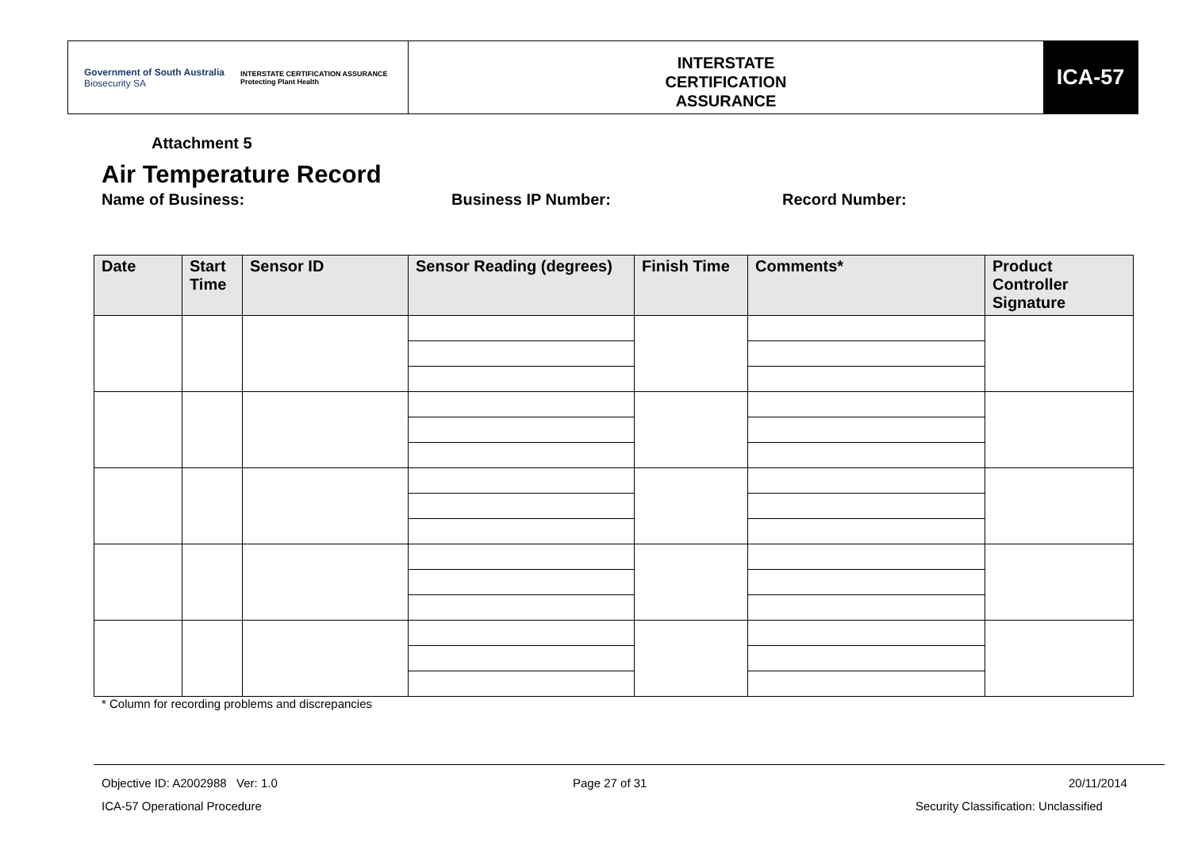Government of South Australia
Biosecurity SA
INTERSTATE CERTIFICATION ASSURANCE
Protecting Plant Health
INTERSTATE
CERTIFICATION
ASSURANCE
ICA-57
Attachment 5
Air Temperature Record
Name of Business: Business IP Number: Record Number:
| Date | Start Time | Sensor ID | Sensor Reading (degrees) | Finish Time | Comments* | Product Controller Signature |
| --- | --- | --- | --- | --- | --- | --- |
* Column for recording problems and discrepancies
Objective ID: A2002988 Ver: 1.0
Page 27 of 31 20/11/2014
ICA-57 Operational Procedure
Security Classification: Unclassified